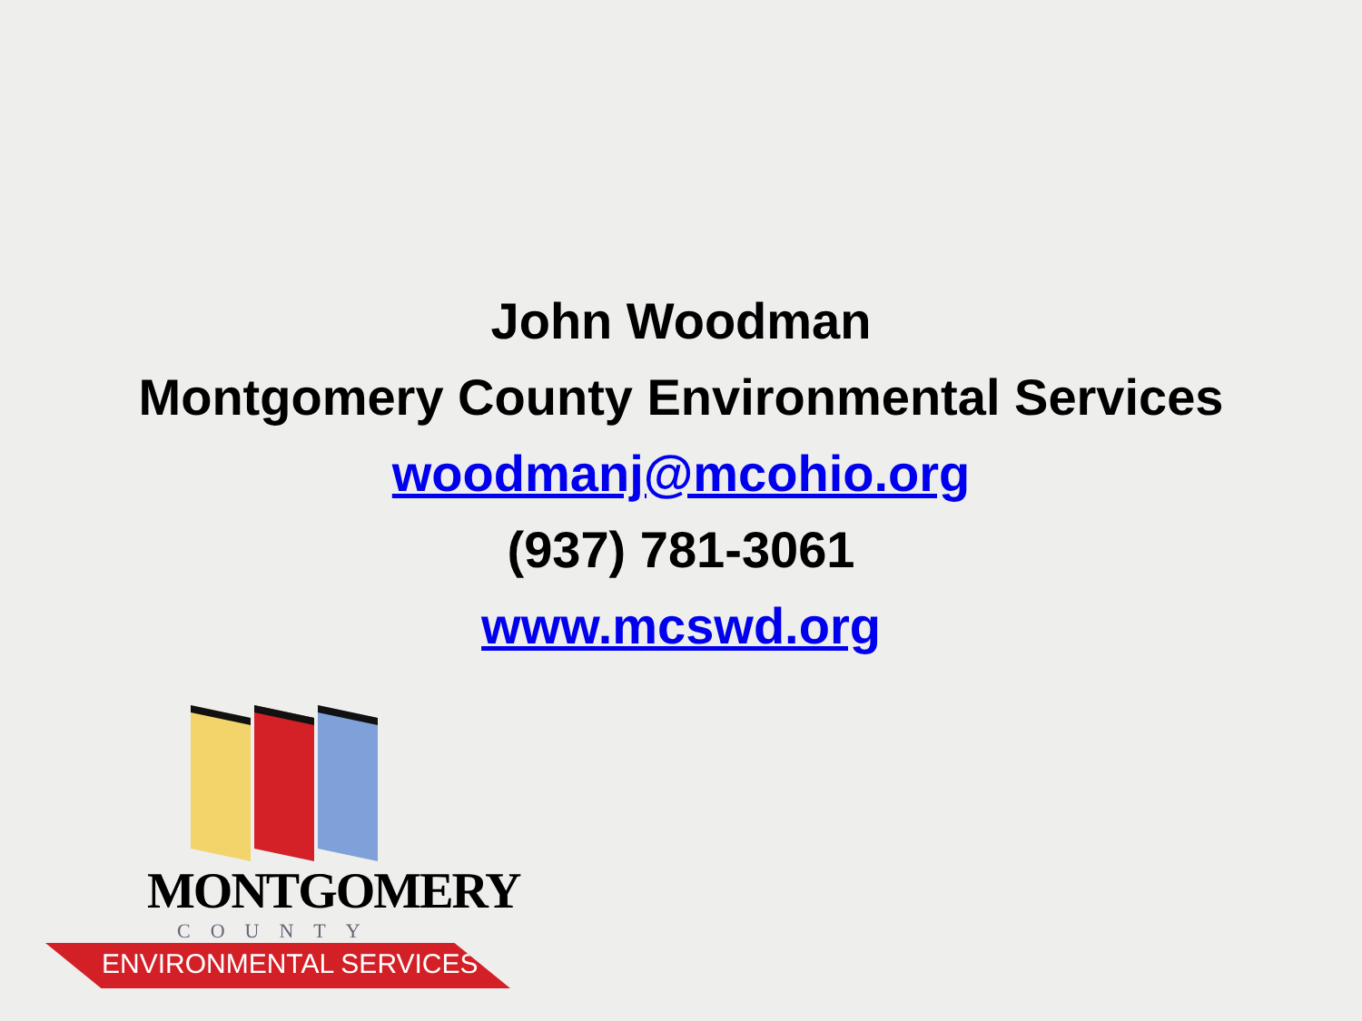John Woodman
Montgomery County Environmental Services
woodmanj@mcohio.org
(937) 781-3061
www.mcswd.org
MONTGOMERY
COUNTY
ENVIRONMENTAL SERVICES